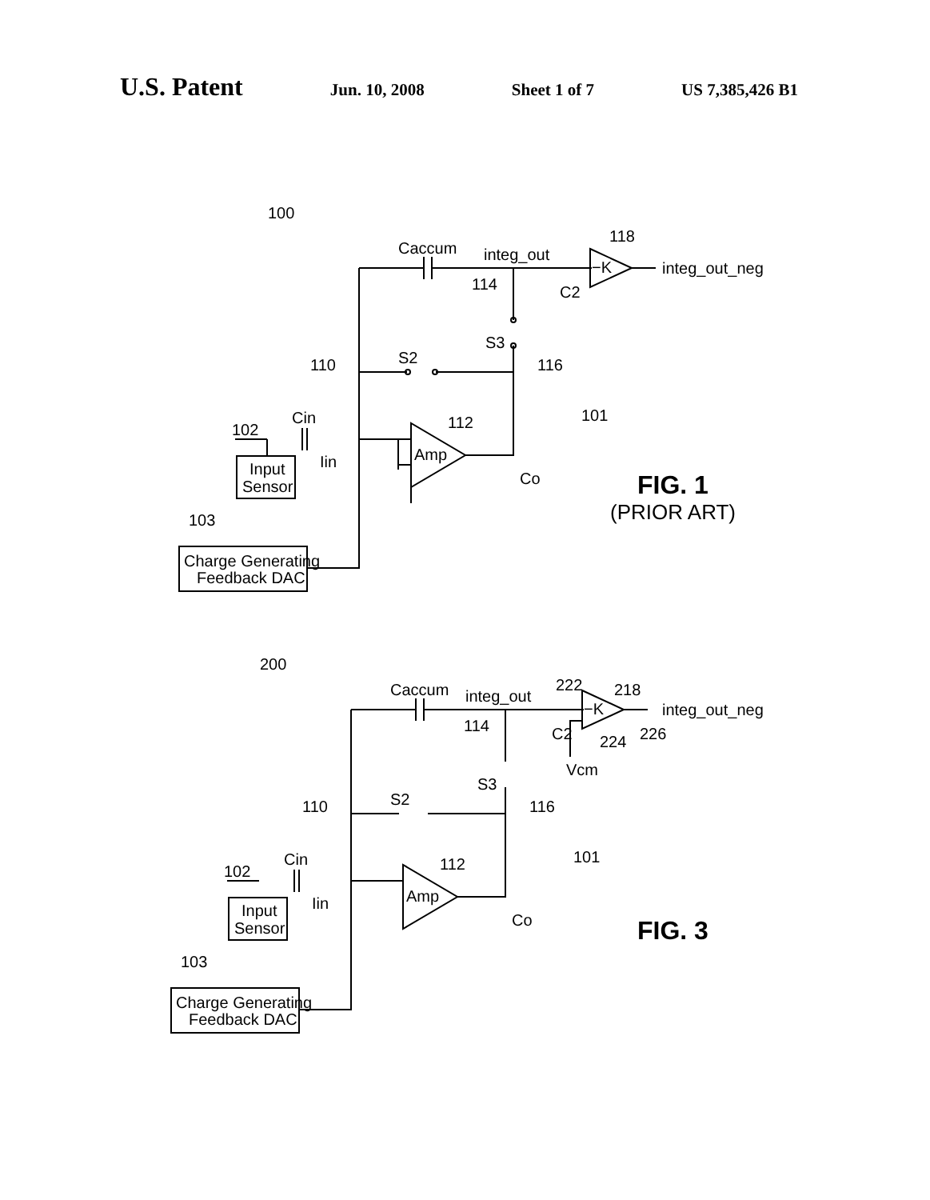U.S. Patent Jun. 10, 2008 Sheet 1 of 7 US 7,385,426 B1
Caccum
integ_out
118
−K
integ_out_neg
114
C2
S3
S2
110
116
101
112
Cin
102
Iin
Amp
Input
Sensor
Co
103
Charge Generating
Feedback DAC
100
FIG. 1
(PRIOR ART)
Caccum
integ_out
222
218
−K
integ_out_neg
114
C2
224
226
Vcm
S3
S2
110
116
101
112
Cin
102
Iin
Amp
Input
Sensor
Co
103
Charge Generating
Feedback DAC
200
FIG. 3